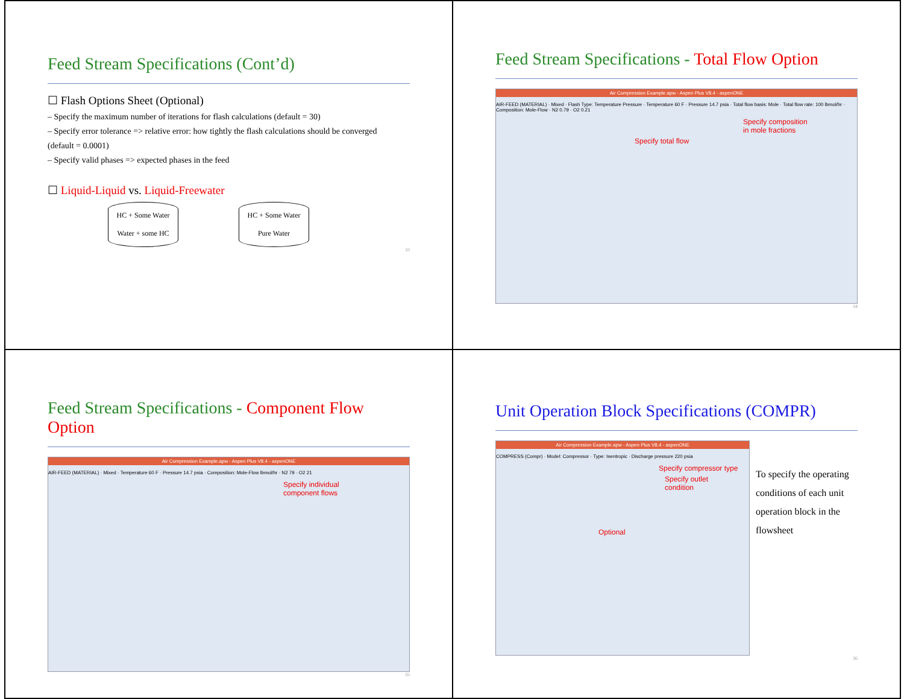Feed Stream Specifications (Cont’d)
☐ Flash Options Sheet (Optional)
– Specify the maximum number of iterations for flash calculations (default = 30)
– Specify error tolerance => relative error: how tightly the flash calculations should be converged
(default = 0.0001)
– Specify valid phases => expected phases in the feed
☐ Liquid-Liquid vs. Liquid-Freewater
HC + Some Water
Water + some HC HC + Some Water
Pure Water
33
Feed Stream Specifications - Total Flow Option
Air Compression Example.apw - Aspen Plus V8.4 - aspenONE
AIR-FEED (MATERIAL) · Mixed · Flash Type: Temperature Pressure · Temperature 60 F · Pressure 14.7 psia · Total flow basis: Mole · Total flow rate: 100 lbmol/hr · Composition: Mole-Flow · N2 0.79 · O2 0.21
Specify composition
in mole fractions
Specify total flow
34
Feed Stream Specifications - Component Flow Option
Air Compression Example.apw - Aspen Plus V8.4 - aspenONE
AIR-FEED (MATERIAL) · Mixed · Temperature 60 F · Pressure 14.7 psia · Composition: Mole-Flow lbmol/hr · N2 79 · O2 21
Specify individual
component flows
35
Unit Operation Block Specifications (COMPR)
Air Compression Example.apw - Aspen Plus V8.4 - aspenONE
COMPRESS (Compr) · Model: Compressor · Type: Isentropic · Discharge pressure 220 psia
Specify compressor type
Specify outlet
condition
Optional
To specify the operating conditions of each unit operation block in the flowsheet
36